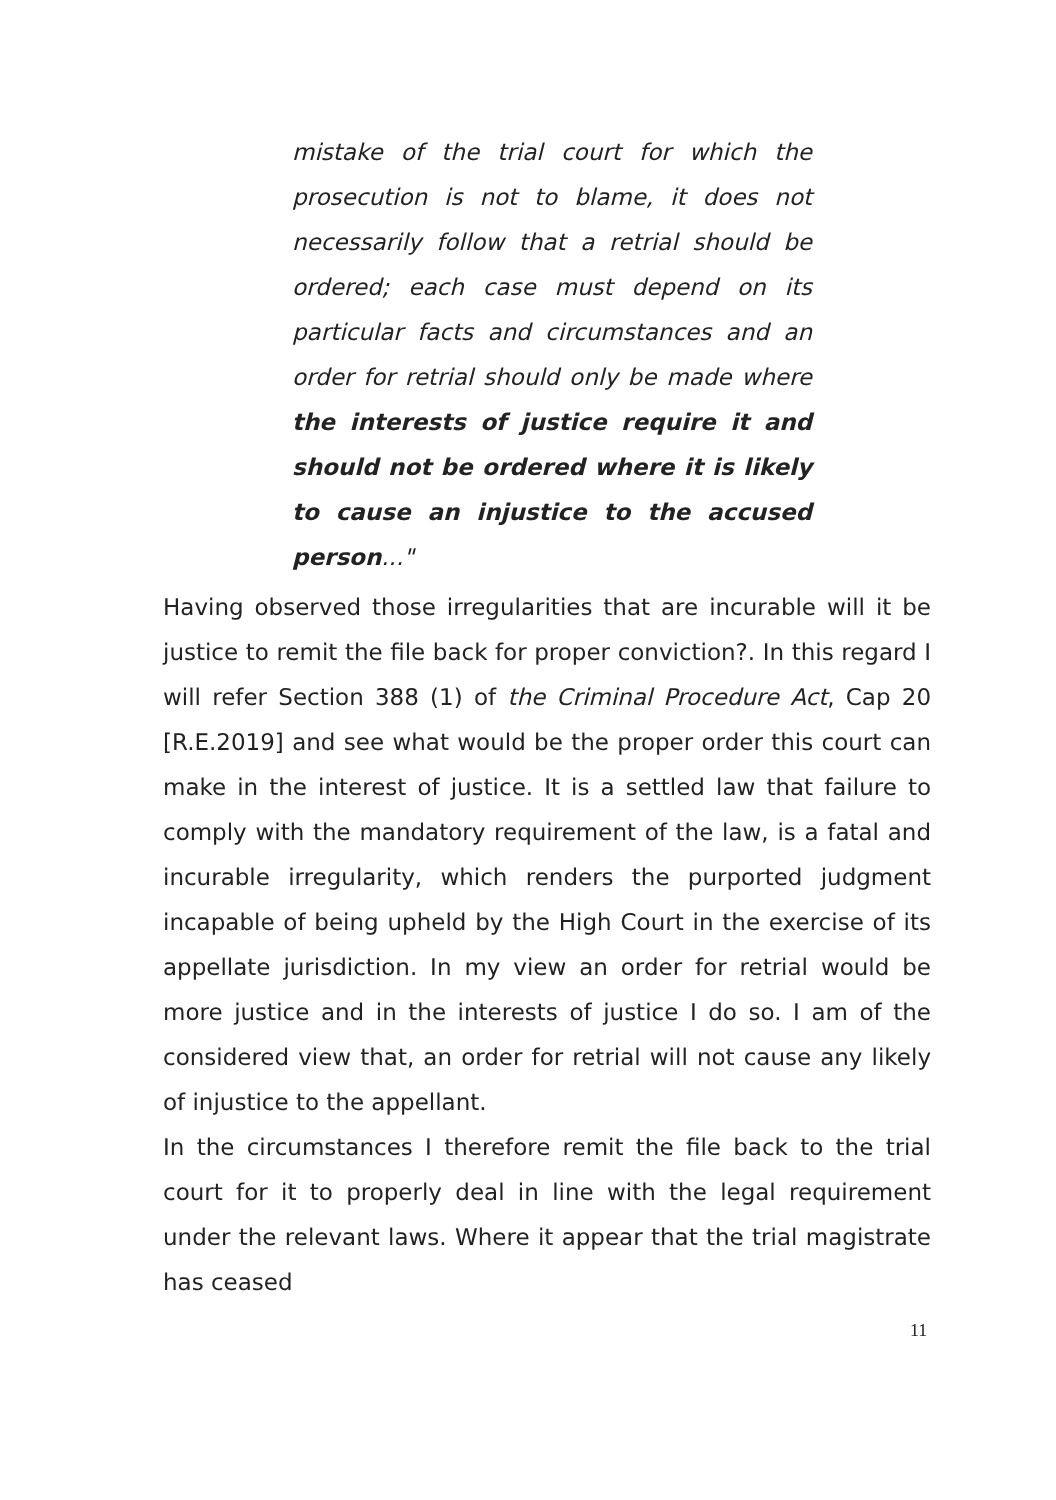mistake of the trial court for which the prosecution is not to blame, it does not necessarily follow that a retrial should be ordered; each case must depend on its particular facts and circumstances and an order for retrial should only be made where the interests of justice require it and should not be ordered where it is likely to cause an injustice to the accused person..."
Having observed those irregularities that are incurable will it be justice to remit the file back for proper conviction?. In this regard I will refer Section 388 (1) of the Criminal Procedure Act, Cap 20 [R.E.2019] and see what would be the proper order this court can make in the interest of justice. It is a settled law that failure to comply with the mandatory requirement of the law, is a fatal and incurable irregularity, which renders the purported judgment incapable of being upheld by the High Court in the exercise of its appellate jurisdiction. In my view an order for retrial would be more justice and in the interests of justice I do so. I am of the considered view that, an order for retrial will not cause any likely of injustice to the appellant.
In the circumstances I therefore remit the file back to the trial court for it to properly deal in line with the legal requirement under the relevant laws. Where it appear that the trial magistrate has ceased
11